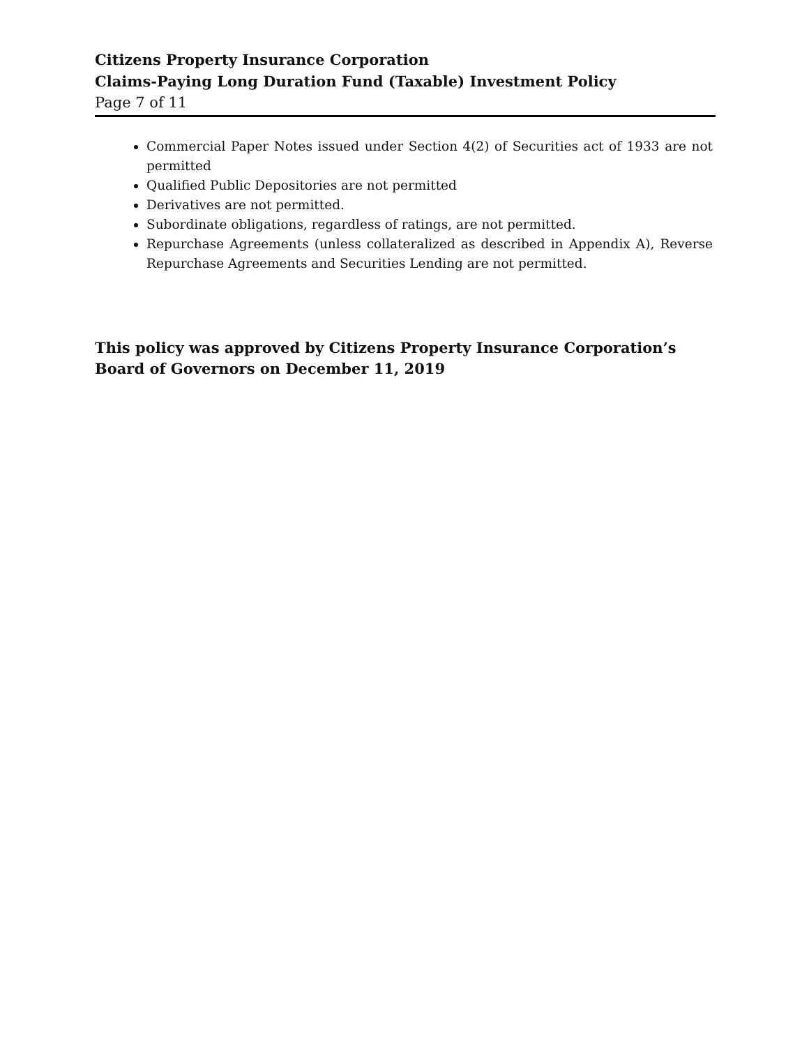Citizens Property Insurance Corporation
Claims-Paying Long Duration Fund (Taxable) Investment Policy
Page 7 of 11
Commercial Paper Notes issued under Section 4(2) of Securities act of 1933 are not permitted
Qualified Public Depositories are not permitted
Derivatives are not permitted.
Subordinate obligations, regardless of ratings, are not permitted.
Repurchase Agreements (unless collateralized as described in Appendix A), Reverse Repurchase Agreements and Securities Lending are not permitted.
This policy was approved by Citizens Property Insurance Corporation’s Board of Governors on December 11, 2019